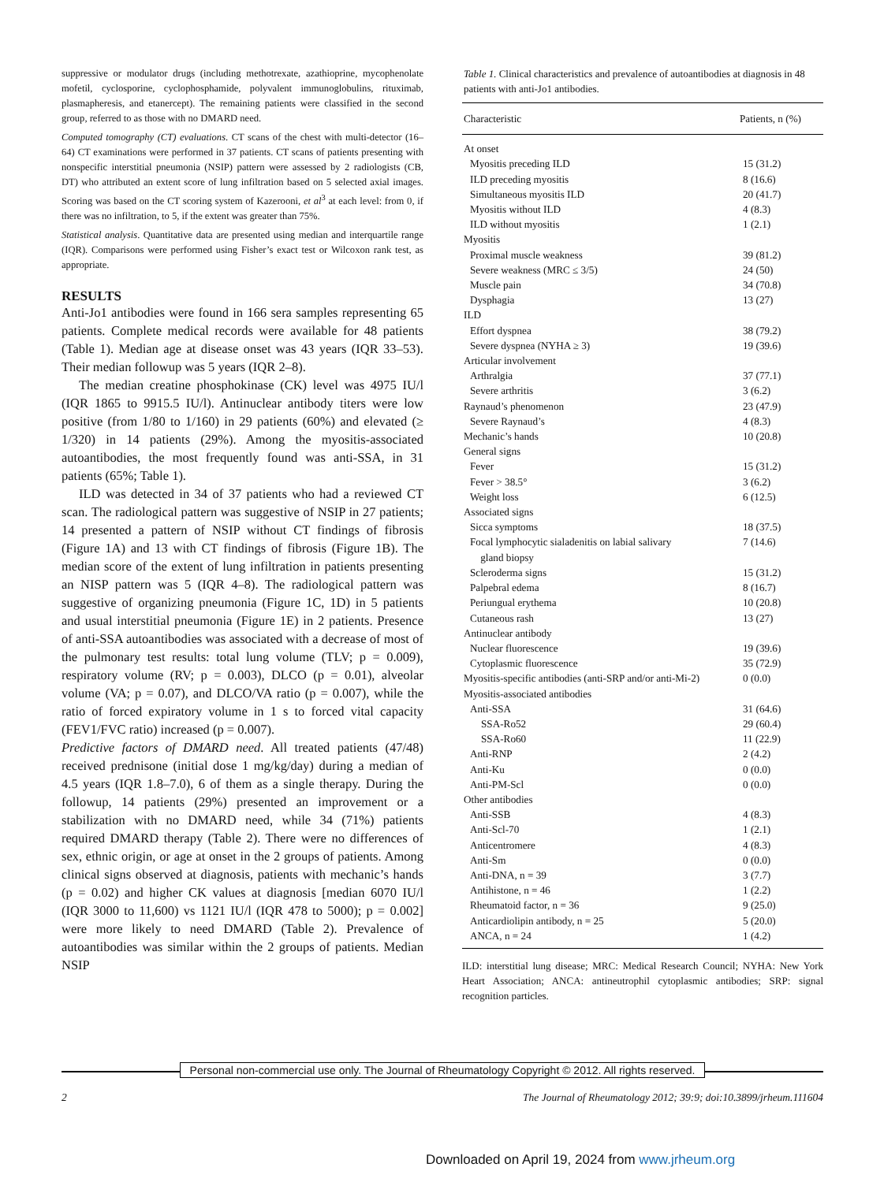suppressive or modulator drugs (including methotrexate, azathioprine, mycophenolate mofetil, cyclosporine, cyclophosphamide, polyvalent immunoglobulins, rituximab, plasmapheresis, and etanercept). The remaining patients were classified in the second group, referred to as those with no DMARD need.
Computed tomography (CT) evaluations. CT scans of the chest with multi-detector (16–64) CT examinations were performed in 37 patients. CT scans of patients presenting with nonspecific interstitial pneumonia (NSIP) pattern were assessed by 2 radiologists (CB, DT) who attributed an extent score of lung infiltration based on 5 selected axial images. Scoring was based on the CT scoring system of Kazerooni, et al<sup>3</sup> at each level: from 0, if there was no infiltration, to 5, if the extent was greater than 75%.
Statistical analysis. Quantitative data are presented using median and interquartile range (IQR). Comparisons were performed using Fisher’s exact test or Wilcoxon rank test, as appropriate.
RESULTS
Anti-Jo1 antibodies were found in 166 sera samples representing 65 patients. Complete medical records were available for 48 patients (Table 1). Median age at disease onset was 43 years (IQR 33–53). Their median followup was 5 years (IQR 2–8).
The median creatine phosphokinase (CK) level was 4975 IU/l (IQR 1865 to 9915.5 IU/l). Antinuclear antibody titers were low positive (from 1/80 to 1/160) in 29 patients (60%) and elevated (≥ 1/320) in 14 patients (29%). Among the myositis-associated autoantibodies, the most frequently found was anti-SSA, in 31 patients (65%; Table 1).
ILD was detected in 34 of 37 patients who had a reviewed CT scan. The radiological pattern was suggestive of NSIP in 27 patients; 14 presented a pattern of NSIP without CT findings of fibrosis (Figure 1A) and 13 with CT findings of fibrosis (Figure 1B). The median score of the extent of lung infiltration in patients presenting an NISP pattern was 5 (IQR 4–8). The radiological pattern was suggestive of organizing pneumonia (Figure 1C, 1D) in 5 patients and usual interstitial pneumonia (Figure 1E) in 2 patients. Presence of anti-SSA autoantibodies was associated with a decrease of most of the pulmonary test results: total lung volume (TLV; p = 0.009), respiratory volume (RV; p = 0.003), DLCO (p = 0.01), alveolar volume (VA; p = 0.07), and DLCO/VA ratio (p = 0.007), while the ratio of forced expiratory volume in 1 s to forced vital capacity (FEV1/FVC ratio) increased (p = 0.007).
Predictive factors of DMARD need. All treated patients (47/48) received prednisone (initial dose 1 mg/kg/day) during a median of 4.5 years (IQR 1.8–7.0), 6 of them as a single therapy. During the followup, 14 patients (29%) presented an improvement or a stabilization with no DMARD need, while 34 (71%) patients required DMARD therapy (Table 2). There were no differences of sex, ethnic origin, or age at onset in the 2 groups of patients. Among clinical signs observed at diagnosis, patients with mechanic’s hands (p = 0.02) and higher CK values at diagnosis [median 6070 IU/l (IQR 3000 to 11,600) vs 1121 IU/l (IQR 478 to 5000); p = 0.002] were more likely to need DMARD (Table 2). Prevalence of autoantibodies was similar within the 2 groups of patients. Median NSIP
Table 1. Clinical characteristics and prevalence of autoantibodies at diagnosis in 48 patients with anti-Jo1 antibodies.
| Characteristic | Patients, n (%) |
| --- | --- |
| At onset | |
| Myositis preceding ILD | 15 (31.2) |
| ILD preceding myositis | 8 (16.6) |
| Simultaneous myositis ILD | 20 (41.7) |
| Myositis without ILD | 4 (8.3) |
| ILD without myositis | 1 (2.1) |
| Myositis | |
| Proximal muscle weakness | 39 (81.2) |
| Severe weakness (MRC ≤ 3/5) | 24 (50) |
| Muscle pain | 34 (70.8) |
| Dysphagia | 13 (27) |
| ILD | |
| Effort dyspnea | 38 (79.2) |
| Severe dyspnea (NYHA ≥ 3) | 19 (39.6) |
| Articular involvement | |
| Arthralgia | 37 (77.1) |
| Severe arthritis | 3 (6.2) |
| Raynaud’s phenomenon | 23 (47.9) |
| Severe Raynaud’s | 4 (8.3) |
| Mechanic’s hands | 10 (20.8) |
| General signs | |
| Fever | 15 (31.2) |
| Fever > 38.5° | 3 (6.2) |
| Weight loss | 6 (12.5) |
| Associated signs | |
| Sicca symptoms | 18 (37.5) |
| Focal lymphocytic sialadenitis on labial salivary gland biopsy | 7 (14.6) |
| Scleroderma signs | 15 (31.2) |
| Palpebral edema | 8 (16.7) |
| Periungual erythema | 10 (20.8) |
| Cutaneous rash | 13 (27) |
| Antinuclear antibody | |
| Nuclear fluorescence | 19 (39.6) |
| Cytoplasmic fluorescence | 35 (72.9) |
| Myositis-specific antibodies (anti-SRP and/or anti-Mi-2) | 0 (0.0) |
| Myositis-associated antibodies | |
| Anti-SSA | 31 (64.6) |
| SSA-Ro52 | 29 (60.4) |
| SSA-Ro60 | 11 (22.9) |
| Anti-RNP | 2 (4.2) |
| Anti-Ku | 0 (0.0) |
| Anti-PM-Scl | 0 (0.0) |
| Other antibodies | |
| Anti-SSB | 4 (8.3) |
| Anti-Scl-70 | 1 (2.1) |
| Anticentromere | 4 (8.3) |
| Anti-Sm | 0 (0.0) |
| Anti-DNA, n = 39 | 3 (7.7) |
| Antihistone, n = 46 | 1 (2.2) |
| Rheumatoid factor, n = 36 | 9 (25.0) |
| Anticardiolipin antibody, n = 25 | 5 (20.0) |
| ANCA, n = 24 | 1 (4.2) |
ILD: interstitial lung disease; MRC: Medical Research Council; NYHA: New York Heart Association; ANCA: antineutrophil cytoplasmic antibodies; SRP: signal recognition particles.
Personal non-commercial use only. The Journal of Rheumatology Copyright © 2012. All rights reserved.
2 The Journal of Rheumatology 2012; 39:9; doi:10.3899/jrheum.111604
Downloaded on April 19, 2024 from www.jrheum.org